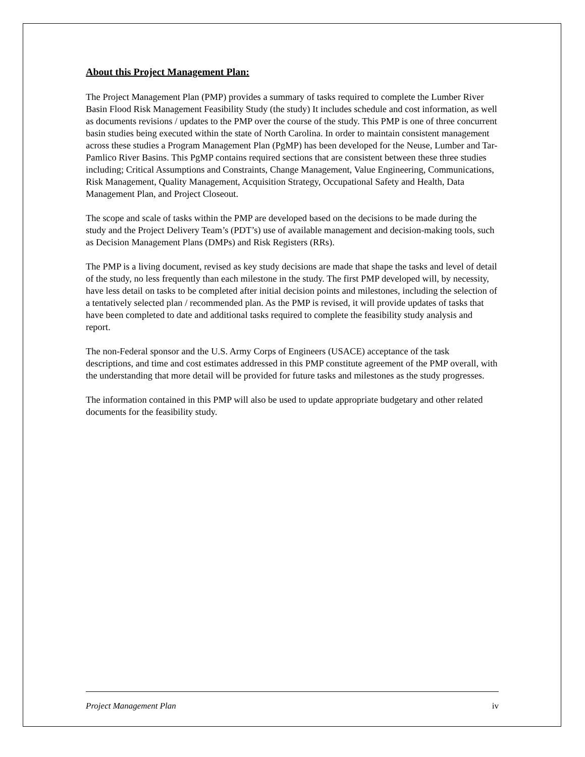About this Project Management Plan:
The Project Management Plan (PMP) provides a summary of tasks required to complete the Lumber River Basin Flood Risk Management Feasibility Study (the study) It includes schedule and cost information, as well as documents revisions / updates to the PMP over the course of the study. This PMP is one of three concurrent basin studies being executed within the state of North Carolina. In order to maintain consistent management across these studies a Program Management Plan (PgMP) has been developed for the Neuse, Lumber and Tar-Pamlico River Basins. This PgMP contains required sections that are consistent between these three studies including; Critical Assumptions and Constraints, Change Management, Value Engineering, Communications, Risk Management, Quality Management, Acquisition Strategy, Occupational Safety and Health, Data Management Plan, and Project Closeout.
The scope and scale of tasks within the PMP are developed based on the decisions to be made during the study and the Project Delivery Team’s (PDT’s) use of available management and decision-making tools, such as Decision Management Plans (DMPs) and Risk Registers (RRs).
The PMP is a living document, revised as key study decisions are made that shape the tasks and level of detail of the study, no less frequently than each milestone in the study. The first PMP developed will, by necessity, have less detail on tasks to be completed after initial decision points and milestones, including the selection of a tentatively selected plan / recommended plan. As the PMP is revised, it will provide updates of tasks that have been completed to date and additional tasks required to complete the feasibility study analysis and report.
The non-Federal sponsor and the U.S. Army Corps of Engineers (USACE) acceptance of the task descriptions, and time and cost estimates addressed in this PMP constitute agreement of the PMP overall, with the understanding that more detail will be provided for future tasks and milestones as the study progresses.
The information contained in this PMP will also be used to update appropriate budgetary and other related documents for the feasibility study.
Project Management Plan iv